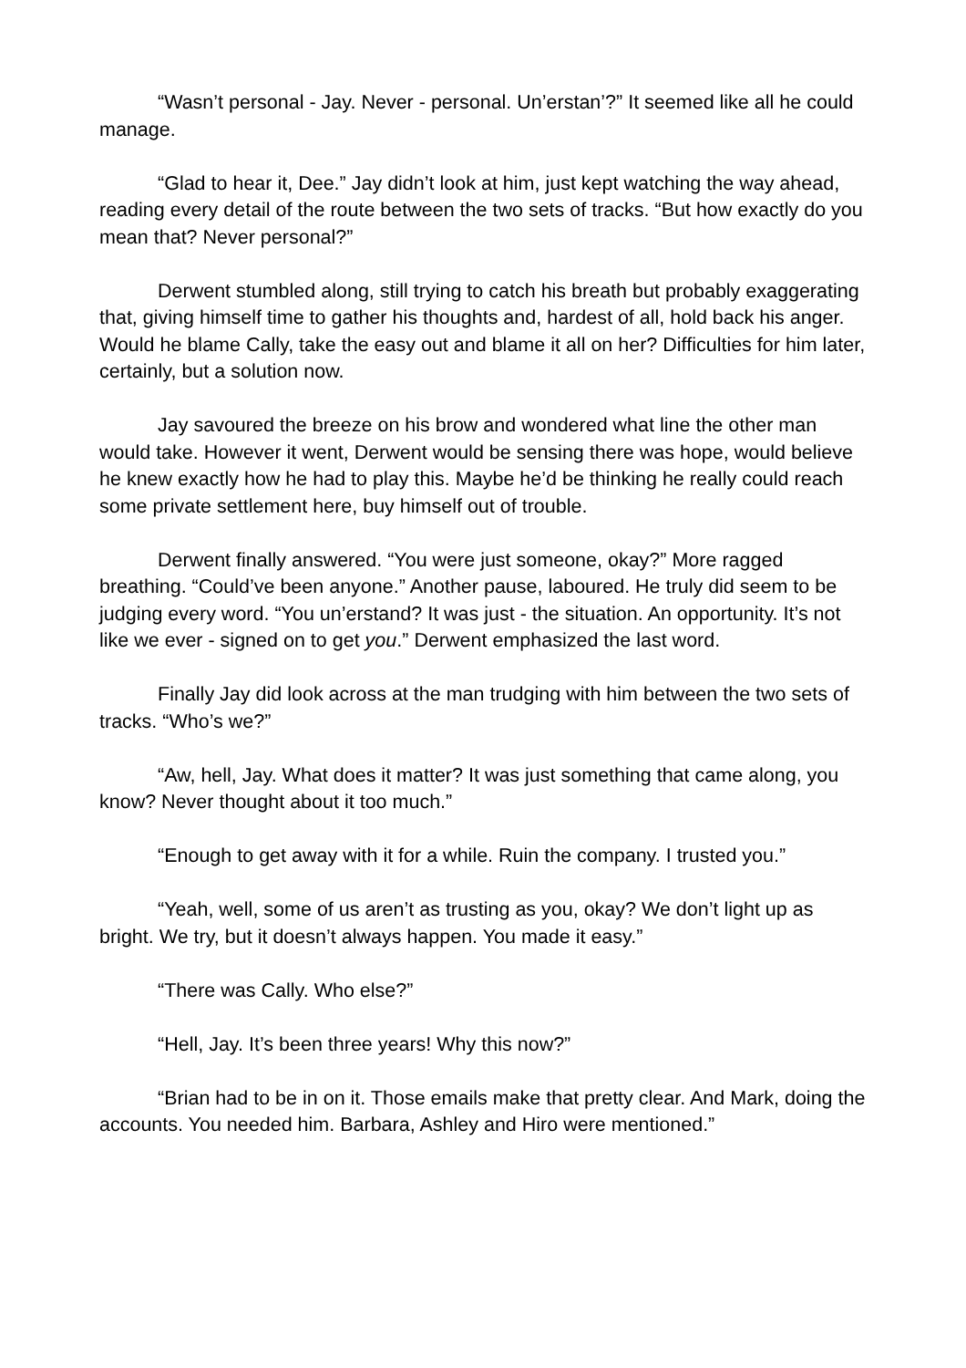“Wasn’t personal - Jay. Never - personal. Un’erstan’?” It seemed like all he could manage.
“Glad to hear it, Dee.” Jay didn’t look at him, just kept watching the way ahead, reading every detail of the route between the two sets of tracks. “But how exactly do you mean that? Never personal?”
Derwent stumbled along, still trying to catch his breath but probably exaggerating that, giving himself time to gather his thoughts and, hardest of all, hold back his anger. Would he blame Cally, take the easy out and blame it all on her? Difficulties for him later, certainly, but a solution now.
Jay savoured the breeze on his brow and wondered what line the other man would take. However it went, Derwent would be sensing there was hope, would believe he knew exactly how he had to play this. Maybe he’d be thinking he really could reach some private settlement here, buy himself out of trouble.
Derwent finally answered. “You were just someone, okay?” More ragged breathing. “Could’ve been anyone.” Another pause, laboured. He truly did seem to be judging every word. “You un’erstand? It was just - the situation. An opportunity. It’s not like we ever - signed on to get you.” Derwent emphasized the last word.
Finally Jay did look across at the man trudging with him between the two sets of tracks. “Who’s we?”
“Aw, hell, Jay. What does it matter? It was just something that came along, you know? Never thought about it too much.”
“Enough to get away with it for a while. Ruin the company. I trusted you.”
“Yeah, well, some of us aren’t as trusting as you, okay? We don’t light up as bright. We try, but it doesn’t always happen. You made it easy.”
“There was Cally. Who else?”
“Hell, Jay. It’s been three years! Why this now?”
“Brian had to be in on it. Those emails make that pretty clear. And Mark, doing the accounts. You needed him. Barbara, Ashley and Hiro were mentioned.”